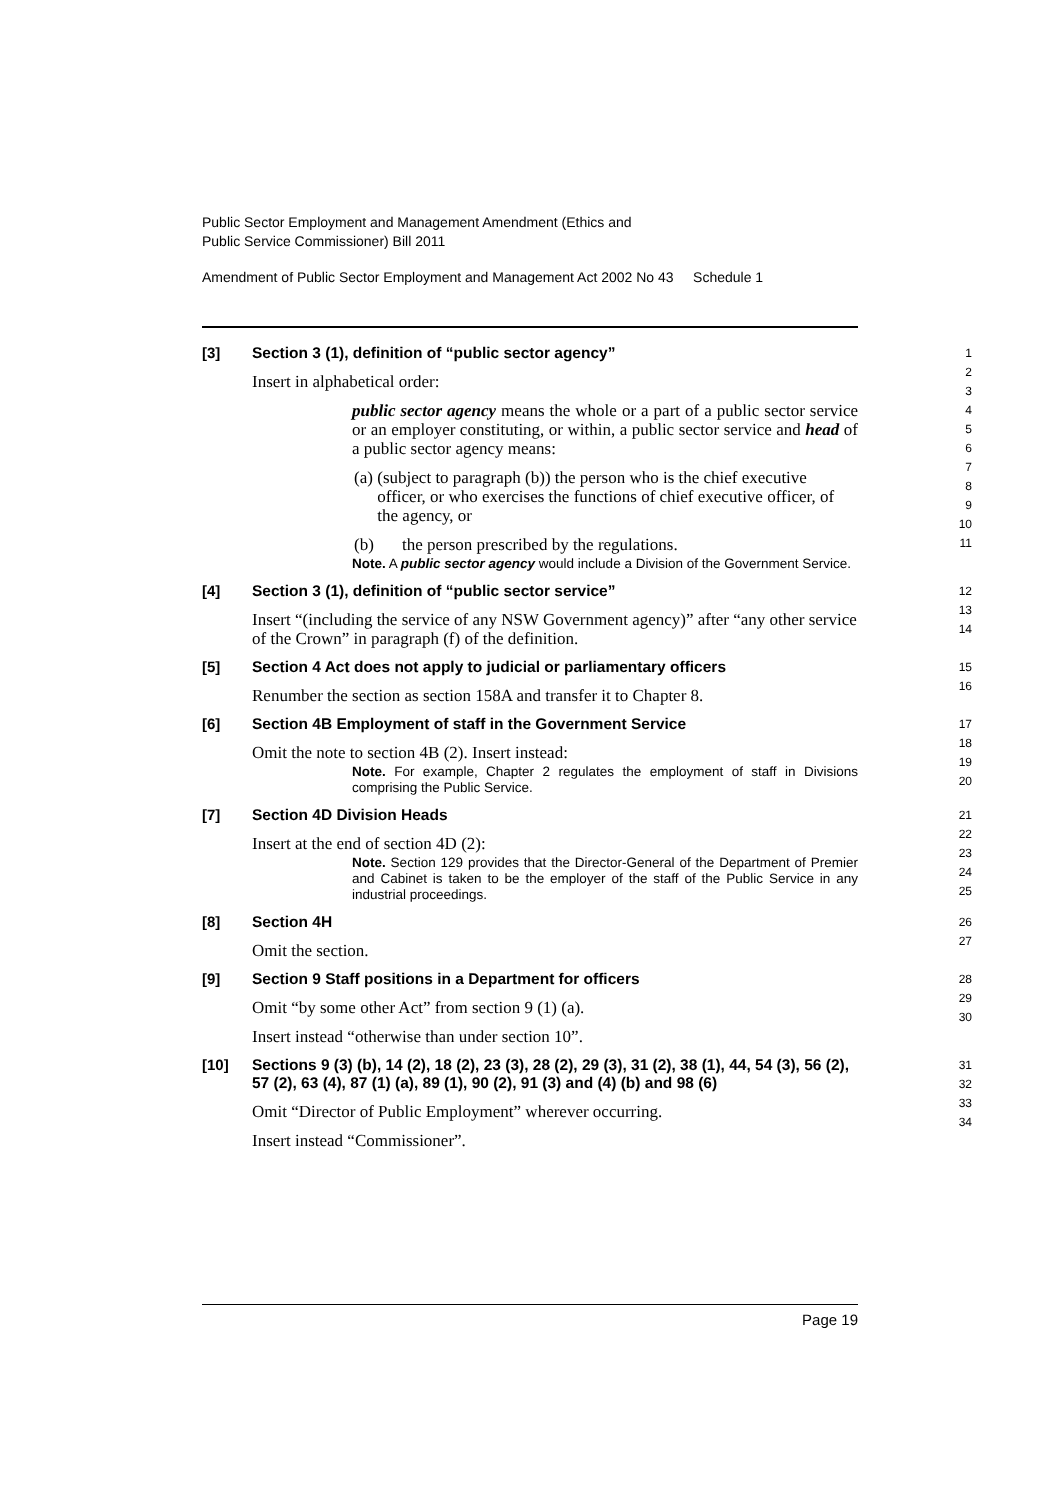Public Sector Employment and Management Amendment (Ethics and
Public Service Commissioner) Bill 2011
Amendment of Public Sector Employment and Management Act 2002 No 43 Schedule 1
[3]
Section 3 (1), definition of “public sector agency”
Insert in alphabetical order:
public sector agency means the whole or a part of a public sector service or an employer constituting, or within, a public sector service and head of a public sector agency means:
(a) (subject to paragraph (b)) the person who is the chief executive officer, or who exercises the functions of chief executive officer, of the agency, or
(b) the person prescribed by the regulations.
Note. A public sector agency would include a Division of the Government Service.
1
2
3
4
5
6
7
8
9
10
11
[4]
Section 3 (1), definition of “public sector service”
Insert “(including the service of any NSW Government agency)” after “any other service of the Crown” in paragraph (f) of the definition.
12
13
14
[5]
Section 4 Act does not apply to judicial or parliamentary officers
Renumber the section as section 158A and transfer it to Chapter 8.
15
16
[6]
Section 4B Employment of staff in the Government Service
Omit the note to section 4B (2). Insert instead:
Note. For example, Chapter 2 regulates the employment of staff in Divisions comprising the Public Service.
17
18
19
20
[7]
Section 4D Division Heads
Insert at the end of section 4D (2):
Note. Section 129 provides that the Director-General of the Department of Premier and Cabinet is taken to be the employer of the staff of the Public Service in any industrial proceedings.
21
22
23
24
25
[8]
Section 4H
Omit the section.
26
27
[9]
Section 9 Staff positions in a Department for officers
Omit “by some other Act” from section 9 (1) (a).
Insert instead “otherwise than under section 10”.
28
29
30
[10]
Sections 9 (3) (b), 14 (2), 18 (2), 23 (3), 28 (2), 29 (3), 31 (2), 38 (1), 44, 54 (3), 56 (2), 57 (2), 63 (4), 87 (1) (a), 89 (1), 90 (2), 91 (3) and (4) (b) and 98 (6)
Omit “Director of Public Employment” wherever occurring.
Insert instead “Commissioner”.
31
32
33
34
Page 19